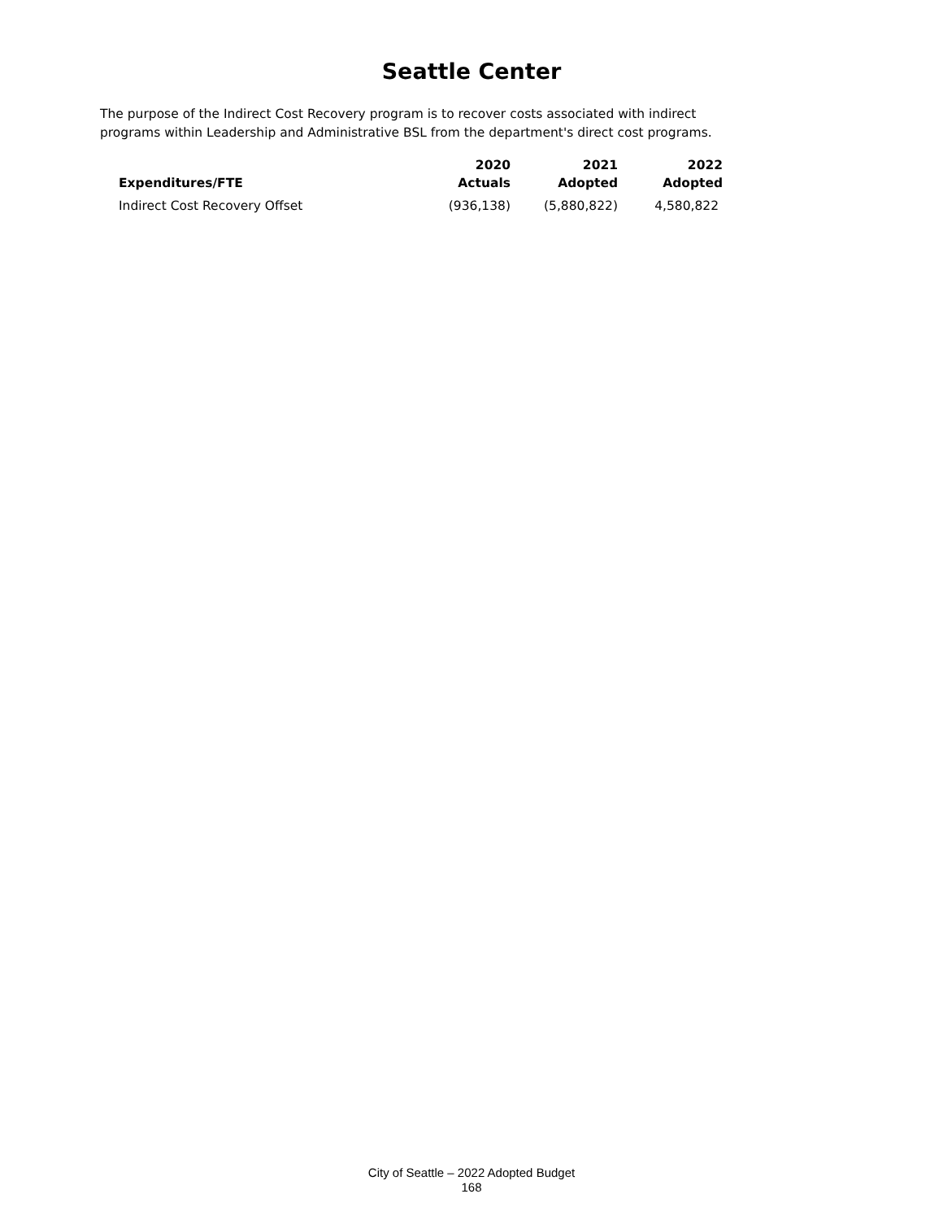Seattle Center
The purpose of the Indirect Cost Recovery program is to recover costs associated with indirect programs within Leadership and Administrative BSL from the department's direct cost programs.
| Expenditures/FTE | 2020 Actuals | 2021 Adopted | 2022 Adopted |
| --- | --- | --- | --- |
| Indirect Cost Recovery Offset | (936,138) | (5,880,822) | 4,580,822 |
City of Seattle – 2022 Adopted Budget
168